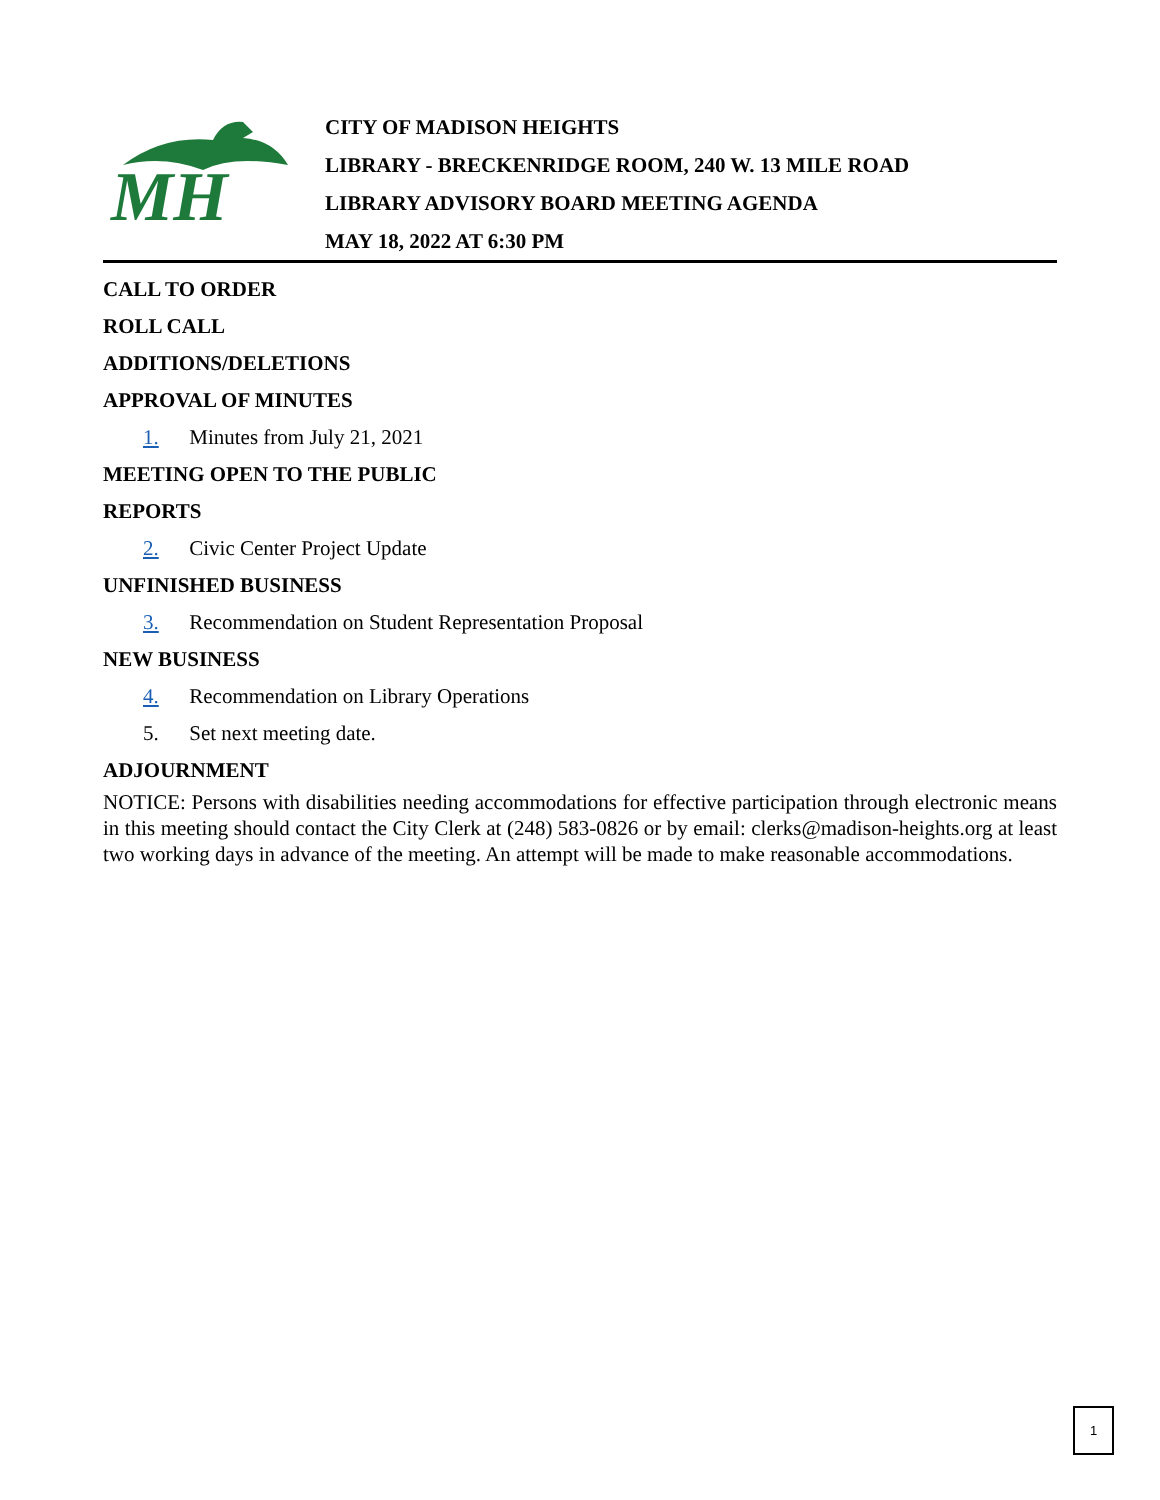MH
CITY OF MADISON HEIGHTS
LIBRARY - BRECKENRIDGE ROOM, 240 W. 13 MILE ROAD
LIBRARY ADVISORY BOARD MEETING AGENDA
MAY 18, 2022 AT 6:30 PM
CALL TO ORDER
ROLL CALL
ADDITIONS/DELETIONS
APPROVAL OF MINUTES
1. Minutes from July 21, 2021
MEETING OPEN TO THE PUBLIC
REPORTS
2. Civic Center Project Update
UNFINISHED BUSINESS
3. Recommendation on Student Representation Proposal
NEW BUSINESS
4. Recommendation on Library Operations
5. Set next meeting date.
ADJOURNMENT
NOTICE: Persons with disabilities needing accommodations for effective participation through electronic means in this meeting should contact the City Clerk at (248) 583-0826 or by email: clerks@madison-heights.org at least two working days in advance of the meeting. An attempt will be made to make reasonable accommodations.
1